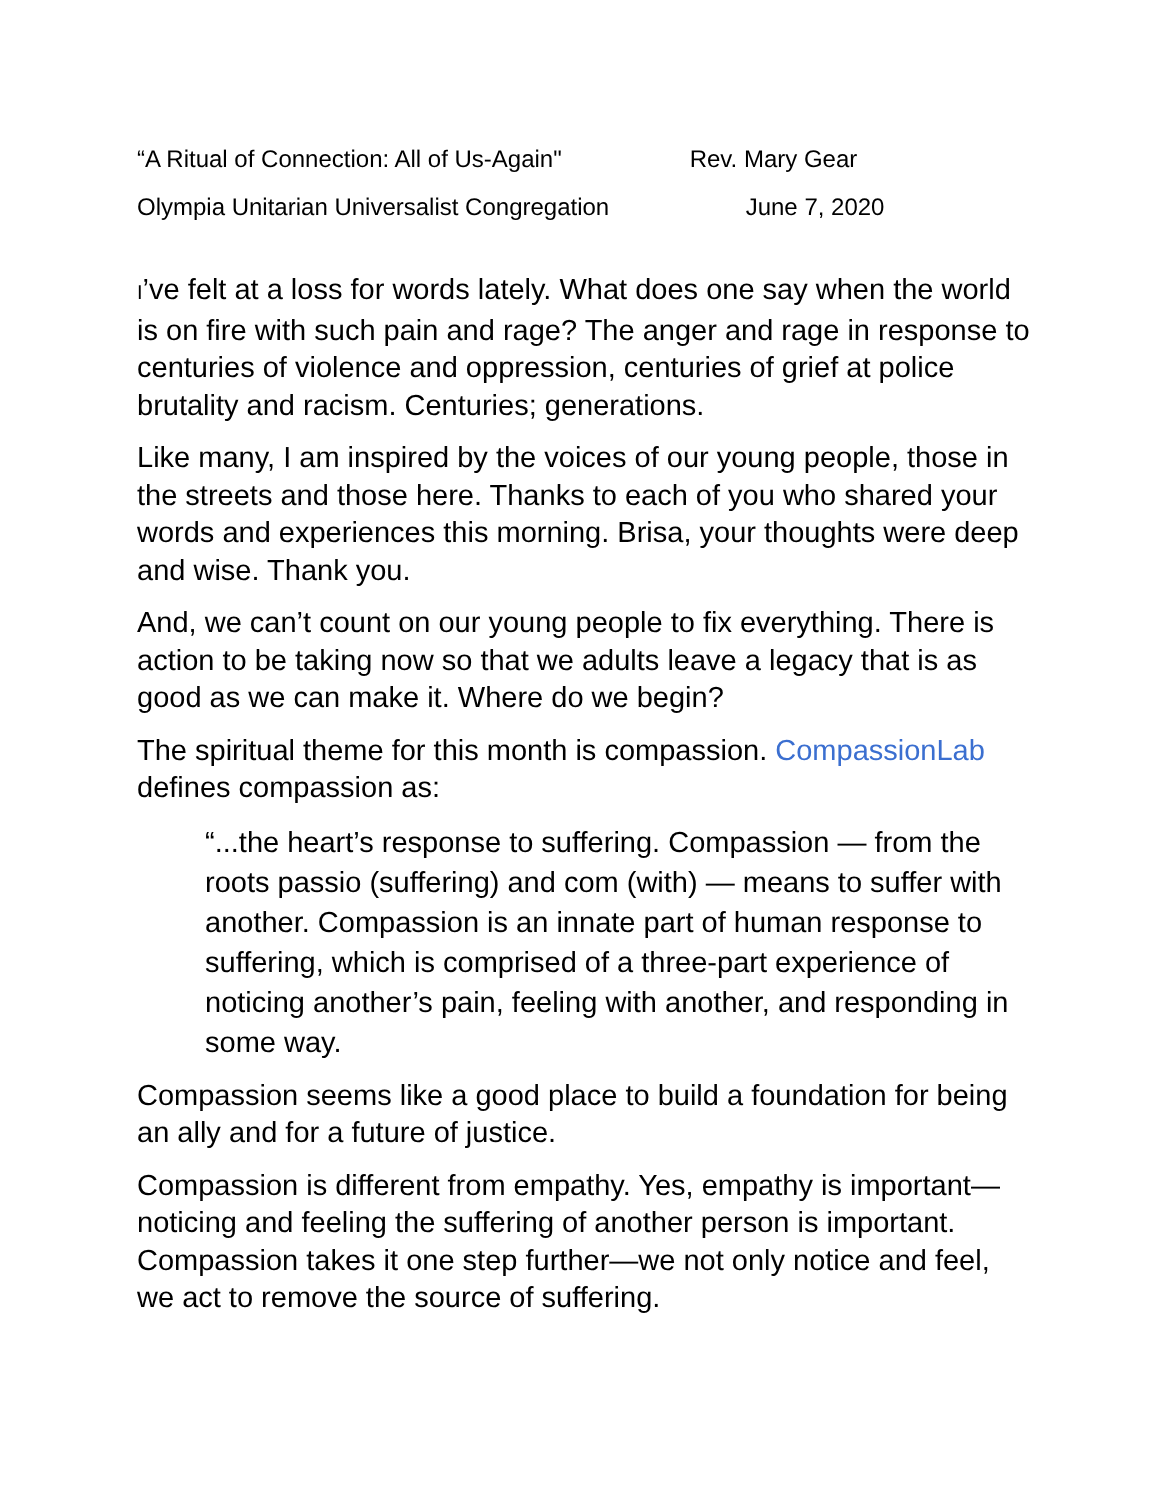“A Ritual of Connection: All of Us-Again" Rev. Mary Gear
Olympia Unitarian Universalist Congregation June 7, 2020
I’ve felt at a loss for words lately. What does one say when the world is on fire with such pain and rage? The anger and rage in response to centuries of violence and oppression, centuries of grief at police brutality and racism. Centuries; generations.
Like many, I am inspired by the voices of our young people, those in the streets and those here. Thanks to each of you who shared your words and experiences this morning. Brisa, your thoughts were deep and wise. Thank you.
And, we can’t count on our young people to fix everything. There is action to be taking now so that we adults leave a legacy that is as good as we can make it. Where do we begin?
The spiritual theme for this month is compassion. CompassionLab defines compassion as:
“...the heart’s response to suffering. Compassion — from the roots passio (suffering) and com (with) — means to suffer with another. Compassion is an innate part of human response to suffering, which is comprised of a three-part experience of noticing another’s pain, feeling with another, and responding in some way.
Compassion seems like a good place to build a foundation for being an ally and for a future of justice.
Compassion is different from empathy. Yes, empathy is important—noticing and feeling the suffering of another person is important. Compassion takes it one step further—we not only notice and feel, we act to remove the source of suffering.